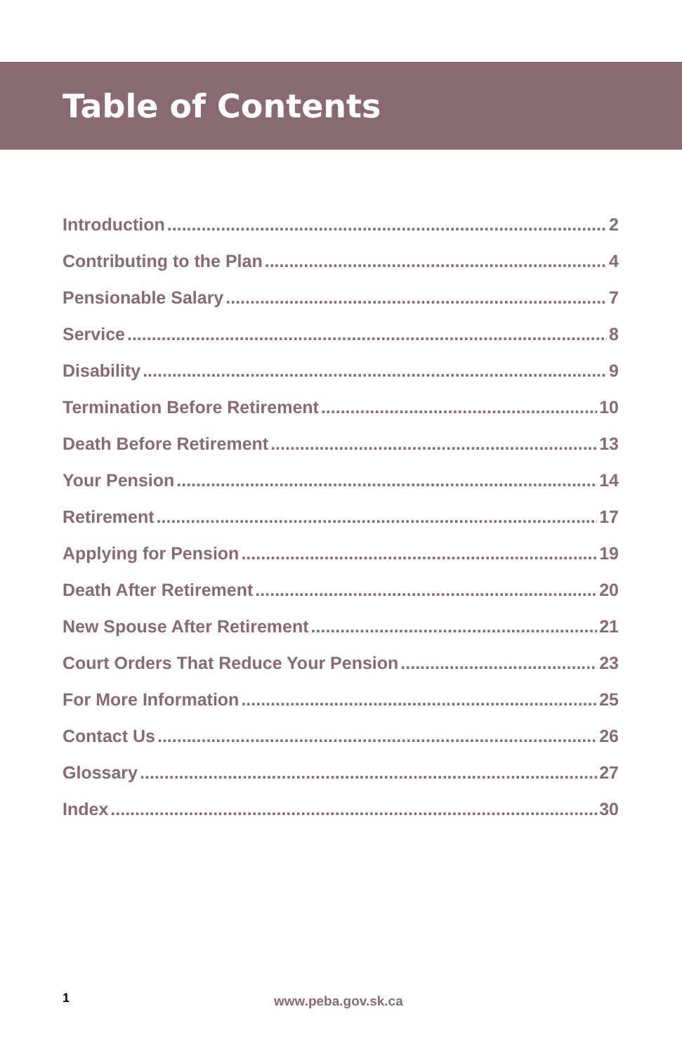Table of Contents
Introduction 2
Contributing to the Plan 4
Pensionable Salary 7
Service 8
Disability 9
Termination Before Retirement 10
Death Before Retirement 13
Your Pension 14
Retirement 17
Applying for Pension 19
Death After Retirement 20
New Spouse After Retirement 21
Court Orders That Reduce Your Pension 23
For More Information 25
Contact Us 26
Glossary 27
Index 30
1 www.peba.gov.sk.ca